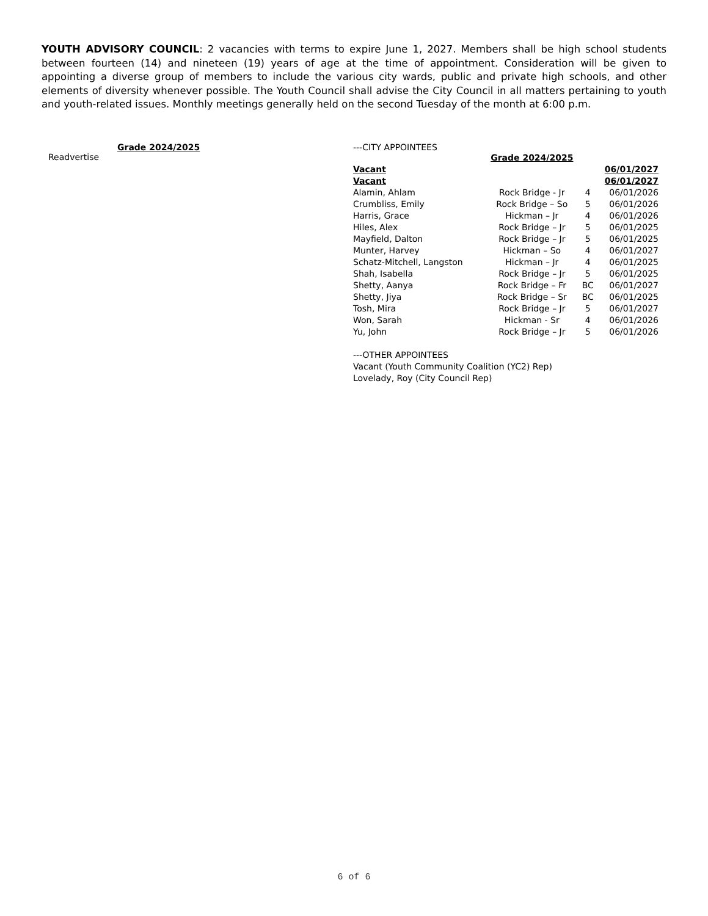YOUTH ADVISORY COUNCIL: 2 vacancies with terms to expire June 1, 2027. Members shall be high school students between fourteen (14) and nineteen (19) years of age at the time of appointment. Consideration will be given to appointing a diverse group of members to include the various city wards, public and private high schools, and other elements of diversity whenever possible. The Youth Council shall advise the City Council in all matters pertaining to youth and youth-related issues. Monthly meetings generally held on the second Tuesday of the month at 6:00 p.m.
Grade 2024/2025
Readvertise
---CITY APPOINTEES
| | Grade 2024/2025 | | |
| Vacant | | | 06/01/2027 |
| Vacant | | | 06/01/2027 |
| Alamin, Ahlam | Rock Bridge - Jr | 4 | 06/01/2026 |
| Crumbliss, Emily | Rock Bridge – So | 5 | 06/01/2026 |
| Harris, Grace | Hickman – Jr | 4 | 06/01/2026 |
| Hiles, Alex | Rock Bridge – Jr | 5 | 06/01/2025 |
| Mayfield, Dalton | Rock Bridge – Jr | 5 | 06/01/2025 |
| Munter, Harvey | Hickman – So | 4 | 06/01/2027 |
| Schatz-Mitchell, Langston | Hickman – Jr | 4 | 06/01/2025 |
| Shah, Isabella | Rock Bridge – Jr | 5 | 06/01/2025 |
| Shetty, Aanya | Rock Bridge – Fr | BC | 06/01/2027 |
| Shetty, Jiya | Rock Bridge – Sr | BC | 06/01/2025 |
| Tosh, Mira | Rock Bridge – Jr | 5 | 06/01/2027 |
| Won, Sarah | Hickman - Sr | 4 | 06/01/2026 |
| Yu, John | Rock Bridge – Jr | 5 | 06/01/2026 |
---OTHER APPOINTEES
Vacant (Youth Community Coalition (YC2) Rep)
Lovelady, Roy (City Council Rep)
6 of 6